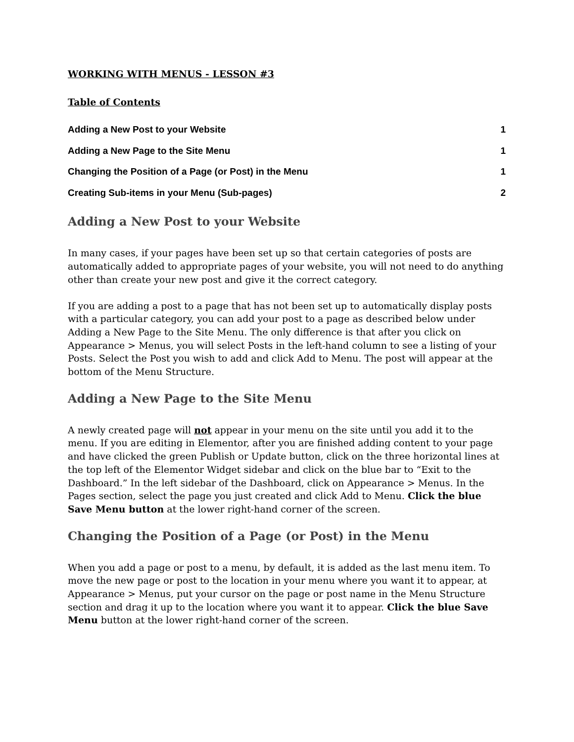WORKING WITH MENUS - LESSON #3
Table of Contents
Adding a New Post to your Website 1
Adding a New Page to the Site Menu 1
Changing the Position of a Page (or Post) in the Menu 1
Creating Sub-items in your Menu (Sub-pages) 2
Adding a New Post to your Website
In many cases, if your pages have been set up so that certain categories of posts are automatically added to appropriate pages of your website, you will not need to do anything other than create your new post and give it the correct category.
If you are adding a post to a page that has not been set up to automatically display posts with a particular category, you can add your post to a page as described below under Adding a New Page to the Site Menu. The only difference is that after you click on Appearance > Menus, you will select Posts in the left-hand column to see a listing of your Posts. Select the Post you wish to add and click Add to Menu. The post will appear at the bottom of the Menu Structure.
Adding a New Page to the Site Menu
A newly created page will not appear in your menu on the site until you add it to the menu. If you are editing in Elementor, after you are finished adding content to your page and have clicked the green Publish or Update button, click on the three horizontal lines at the top left of the Elementor Widget sidebar and click on the blue bar to “Exit to the Dashboard.” In the left sidebar of the Dashboard, click on Appearance > Menus. In the Pages section, select the page you just created and click Add to Menu. Click the blue Save Menu button at the lower right-hand corner of the screen.
Changing the Position of a Page (or Post) in the Menu
When you add a page or post to a menu, by default, it is added as the last menu item. To move the new page or post to the location in your menu where you want it to appear, at Appearance > Menus, put your cursor on the page or post name in the Menu Structure section and drag it up to the location where you want it to appear. Click the blue Save Menu button at the lower right-hand corner of the screen.